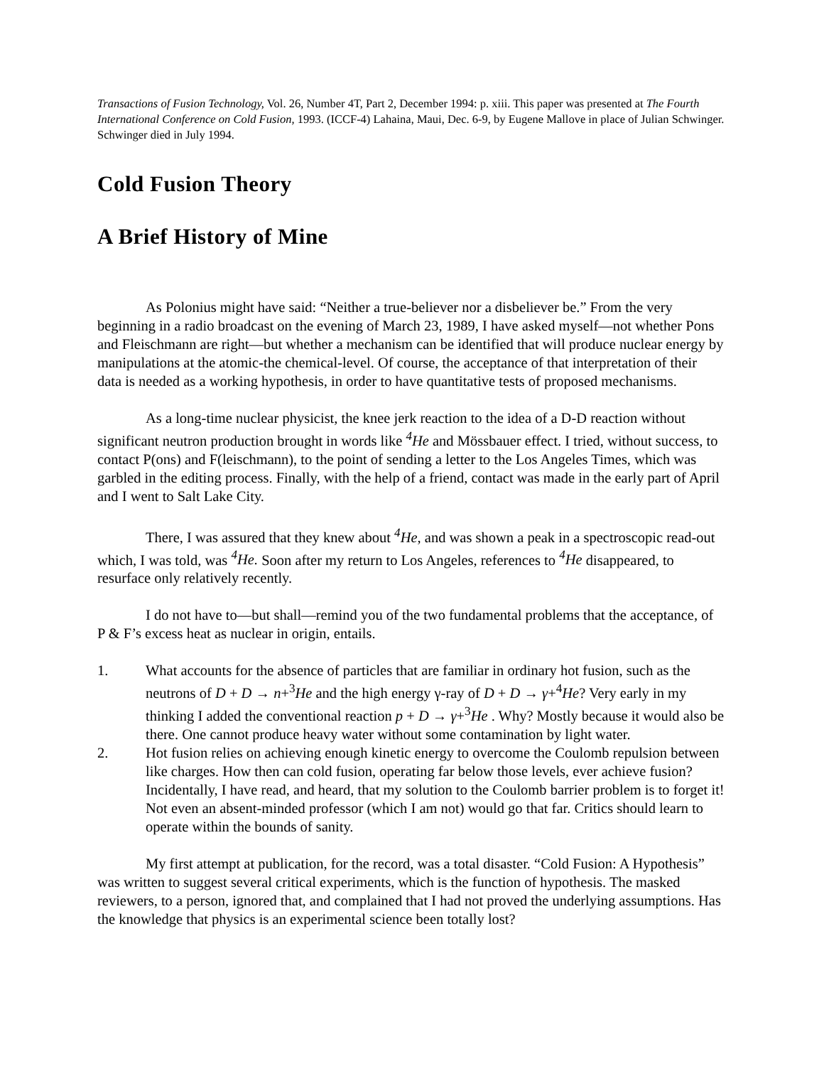Transactions of Fusion Technology, Vol. 26, Number 4T, Part 2, December 1994: p. xiii. This paper was presented at The Fourth International Conference on Cold Fusion, 1993. (ICCF-4) Lahaina, Maui, Dec. 6-9, by Eugene Mallove in place of Julian Schwinger. Schwinger died in July 1994.
Cold Fusion Theory
A Brief History of Mine
As Polonius might have said: “Neither a true-believer nor a disbeliever be.” From the very beginning in a radio broadcast on the evening of March 23, 1989, I have asked myself—not whether Pons and Fleischmann are right—but whether a mechanism can be identified that will produce nuclear energy by manipulations at the atomic-the chemical-level. Of course, the acceptance of that interpretation of their data is needed as a working hypothesis, in order to have quantitative tests of proposed mechanisms.
As a long-time nuclear physicist, the knee jerk reaction to the idea of a D-D reaction without significant neutron production brought in words like <sup>4</sup>He and Mössbauer effect. I tried, without success, to contact P(ons) and F(leischmann), to the point of sending a letter to the Los Angeles Times, which was garbled in the editing process. Finally, with the help of a friend, contact was made in the early part of April and I went to Salt Lake City.
There, I was assured that they knew about <sup>4</sup>He, and was shown a peak in a spectroscopic read-out which, I was told, was <sup>4</sup>He. Soon after my return to Los Angeles, references to <sup>4</sup>He disappeared, to resurface only relatively recently.
I do not have to—but shall—remind you of the two fundamental problems that the acceptance, of P & F’s excess heat as nuclear in origin, entails.
1. What accounts for the absence of particles that are familiar in ordinary hot fusion, such as the neutrons of D + D → n+<sup>3</sup>He and the high energy γ-ray of D + D → γ+<sup>4</sup>He? Very early in my thinking I added the conventional reaction p + D → γ+<sup>3</sup>He . Why? Mostly because it would also be there. One cannot produce heavy water without some contamination by light water.
2. Hot fusion relies on achieving enough kinetic energy to overcome the Coulomb repulsion between like charges. How then can cold fusion, operating far below those levels, ever achieve fusion? Incidentally, I have read, and heard, that my solution to the Coulomb barrier problem is to forget it! Not even an absent-minded professor (which I am not) would go that far. Critics should learn to operate within the bounds of sanity.
My first attempt at publication, for the record, was a total disaster. “Cold Fusion: A Hypothesis” was written to suggest several critical experiments, which is the function of hypothesis. The masked reviewers, to a person, ignored that, and complained that I had not proved the underlying assumptions. Has the knowledge that physics is an experimental science been totally lost?